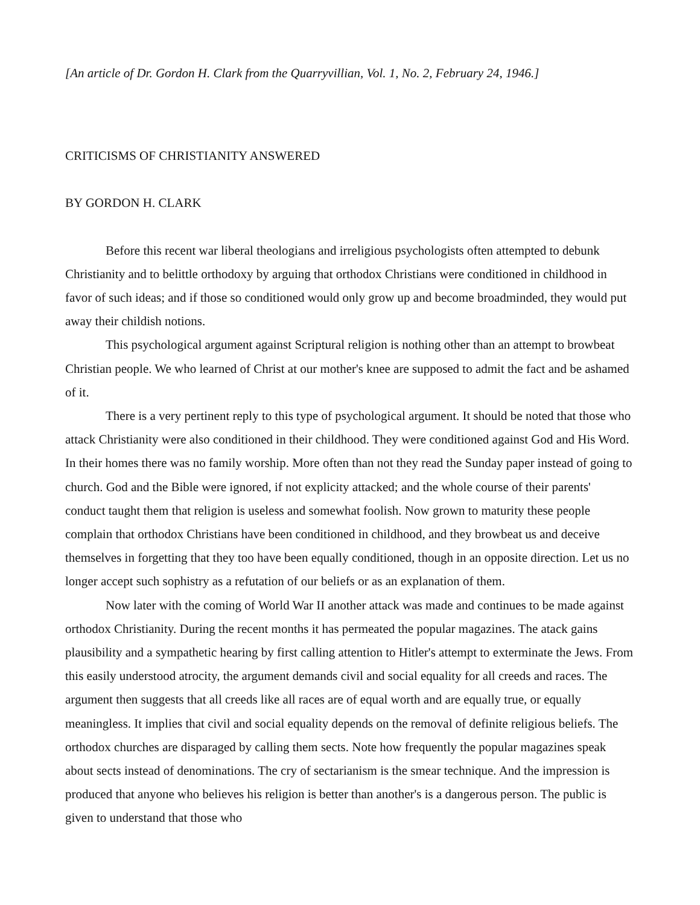[An article of Dr. Gordon H. Clark from the Quarryvillian, Vol. 1, No. 2, February 24, 1946.]
CRITICISMS OF CHRISTIANITY ANSWERED
BY GORDON H. CLARK
Before this recent war liberal theologians and irreligious psychologists often attempted to debunk Christianity and to belittle orthodoxy by arguing that orthodox Christians were conditioned in childhood in favor of such ideas; and if those so conditioned would only grow up and become broadminded, they would put away their childish notions.
This psychological argument against Scriptural religion is nothing other than an attempt to browbeat Christian people. We who learned of Christ at our mother's knee are supposed to admit the fact and be ashamed of it.
There is a very pertinent reply to this type of psychological argument. It should be noted that those who attack Christianity were also conditioned in their childhood. They were conditioned against God and His Word. In their homes there was no family worship. More often than not they read the Sunday paper instead of going to church. God and the Bible were ignored, if not explicity attacked; and the whole course of their parents' conduct taught them that religion is useless and somewhat foolish. Now grown to maturity these people complain that orthodox Christians have been conditioned in childhood, and they browbeat us and deceive themselves in forgetting that they too have been equally conditioned, though in an opposite direction. Let us no longer accept such sophistry as a refutation of our beliefs or as an explanation of them.
Now later with the coming of World War II another attack was made and continues to be made against orthodox Christianity. During the recent months it has permeated the popular magazines. The atack gains plausibility and a sympathetic hearing by first calling attention to Hitler's attempt to exterminate the Jews. From this easily understood atrocity, the argument demands civil and social equality for all creeds and races. The argument then suggests that all creeds like all races are of equal worth and are equally true, or equally meaningless. It implies that civil and social equality depends on the removal of definite religious beliefs. The orthodox churches are disparaged by calling them sects. Note how frequently the popular magazines speak about sects instead of denominations. The cry of sectarianism is the smear technique. And the impression is produced that anyone who believes his religion is better than another's is a dangerous person. The public is given to understand that those who